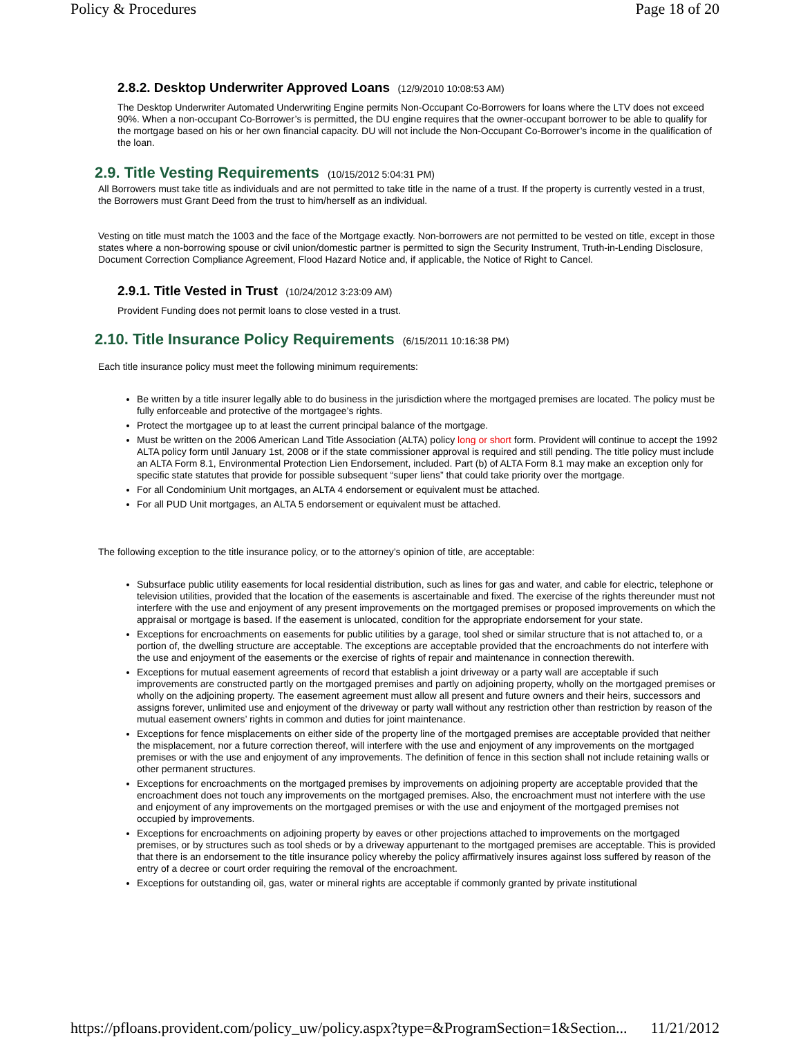Policy & Procedures Page 18 of 20
2.8.2. Desktop Underwriter Approved Loans (12/9/2010 10:08:53 AM)
The Desktop Underwriter Automated Underwriting Engine permits Non-Occupant Co-Borrowers for loans where the LTV does not exceed 90%. When a non-occupant Co-Borrower’s is permitted, the DU engine requires that the owner-occupant borrower to be able to qualify for the mortgage based on his or her own financial capacity. DU will not include the Non-Occupant Co-Borrower’s income in the qualification of the loan.
2.9. Title Vesting Requirements (10/15/2012 5:04:31 PM)
All Borrowers must take title as individuals and are not permitted to take title in the name of a trust. If the property is currently vested in a trust, the Borrowers must Grant Deed from the trust to him/herself as an individual.
Vesting on title must match the 1003 and the face of the Mortgage exactly. Non-borrowers are not permitted to be vested on title, except in those states where a non-borrowing spouse or civil union/domestic partner is permitted to sign the Security Instrument, Truth-in-Lending Disclosure, Document Correction Compliance Agreement, Flood Hazard Notice and, if applicable, the Notice of Right to Cancel.
2.9.1. Title Vested in Trust (10/24/2012 3:23:09 AM)
Provident Funding does not permit loans to close vested in a trust.
2.10. Title Insurance Policy Requirements (6/15/2011 10:16:38 PM)
Each title insurance policy must meet the following minimum requirements:
Be written by a title insurer legally able to do business in the jurisdiction where the mortgaged premises are located. The policy must be fully enforceable and protective of the mortgagee’s rights.
Protect the mortgagee up to at least the current principal balance of the mortgage.
Must be written on the 2006 American Land Title Association (ALTA) policy long or short form. Provident will continue to accept the 1992 ALTA policy form until January 1st, 2008 or if the state commissioner approval is required and still pending. The title policy must include an ALTA Form 8.1, Environmental Protection Lien Endorsement, included. Part (b) of ALTA Form 8.1 may make an exception only for specific state statutes that provide for possible subsequent “super liens” that could take priority over the mortgage.
For all Condominium Unit mortgages, an ALTA 4 endorsement or equivalent must be attached.
For all PUD Unit mortgages, an ALTA 5 endorsement or equivalent must be attached.
The following exception to the title insurance policy, or to the attorney’s opinion of title, are acceptable:
Subsurface public utility easements for local residential distribution, such as lines for gas and water, and cable for electric, telephone or television utilities, provided that the location of the easements is ascertainable and fixed. The exercise of the rights thereunder must not interfere with the use and enjoyment of any present improvements on the mortgaged premises or proposed improvements on which the appraisal or mortgage is based. If the easement is unlocated, condition for the appropriate endorsement for your state.
Exceptions for encroachments on easements for public utilities by a garage, tool shed or similar structure that is not attached to, or a portion of, the dwelling structure are acceptable. The exceptions are acceptable provided that the encroachments do not interfere with the use and enjoyment of the easements or the exercise of rights of repair and maintenance in connection therewith.
Exceptions for mutual easement agreements of record that establish a joint driveway or a party wall are acceptable if such improvements are constructed partly on the mortgaged premises and partly on adjoining property, wholly on the mortgaged premises or wholly on the adjoining property. The easement agreement must allow all present and future owners and their heirs, successors and assigns forever, unlimited use and enjoyment of the driveway or party wall without any restriction other than restriction by reason of the mutual easement owners’ rights in common and duties for joint maintenance.
Exceptions for fence misplacements on either side of the property line of the mortgaged premises are acceptable provided that neither the misplacement, nor a future correction thereof, will interfere with the use and enjoyment of any improvements on the mortgaged premises or with the use and enjoyment of any improvements. The definition of fence in this section shall not include retaining walls or other permanent structures.
Exceptions for encroachments on the mortgaged premises by improvements on adjoining property are acceptable provided that the encroachment does not touch any improvements on the mortgaged premises. Also, the encroachment must not interfere with the use and enjoyment of any improvements on the mortgaged premises or with the use and enjoyment of the mortgaged premises not occupied by improvements.
Exceptions for encroachments on adjoining property by eaves or other projections attached to improvements on the mortgaged premises, or by structures such as tool sheds or by a driveway appurtenant to the mortgaged premises are acceptable. This is provided that there is an endorsement to the title insurance policy whereby the policy affirmatively insures against loss suffered by reason of the entry of a decree or court order requiring the removal of the encroachment.
Exceptions for outstanding oil, gas, water or mineral rights are acceptable if commonly granted by private institutional
https://pfloans.provident.com/policy_uw/policy.aspx?type=&ProgramSection=1&Section... 11/21/2012